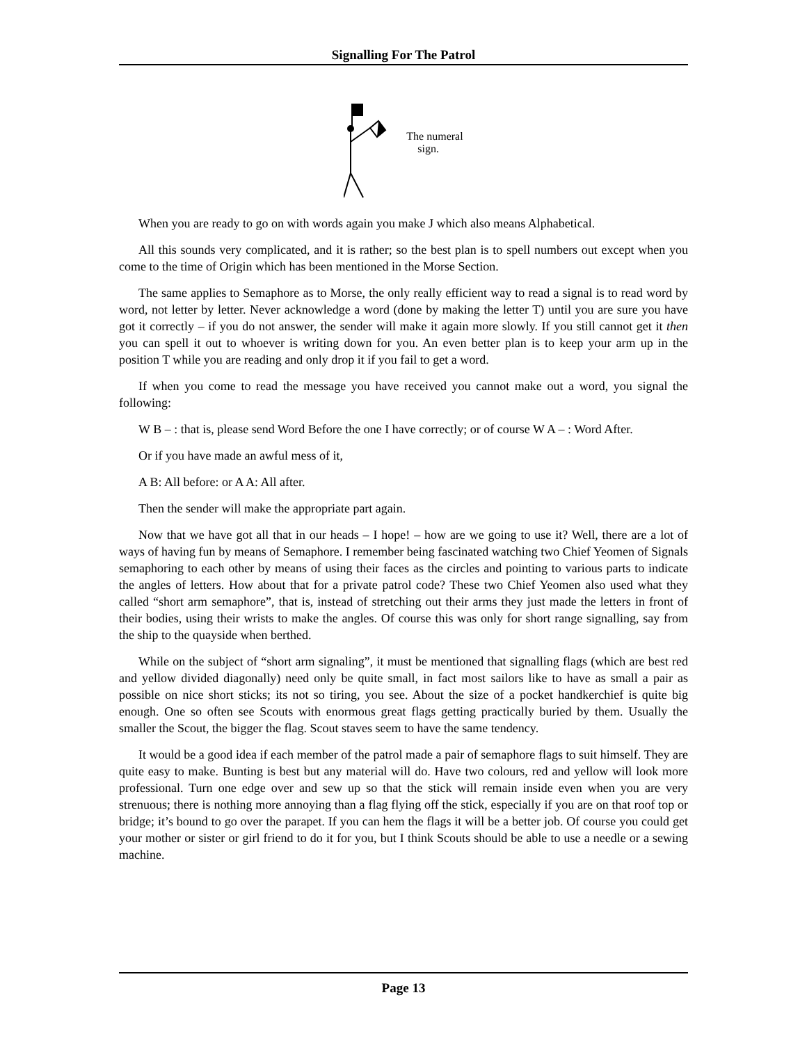Signalling For The Patrol
The numeral
sign.
When you are ready to go on with words again you make J which also means Alphabetical.
All this sounds very complicated, and it is rather; so the best plan is to spell numbers out except when you come to the time of Origin which has been mentioned in the Morse Section.
The same applies to Semaphore as to Morse, the only really efficient way to read a signal is to read word by word, not letter by letter. Never acknowledge a word (done by making the letter T) until you are sure you have got it correctly – if you do not answer, the sender will make it again more slowly. If you still cannot get it then you can spell it out to whoever is writing down for you. An even better plan is to keep your arm up in the position T while you are reading and only drop it if you fail to get a word.
If when you come to read the message you have received you cannot make out a word, you signal the following:
W B – : that is, please send Word Before the one I have correctly; or of course W A – : Word After.
Or if you have made an awful mess of it,
A B: All before: or A A: All after.
Then the sender will make the appropriate part again.
Now that we have got all that in our heads – I hope! – how are we going to use it? Well, there are a lot of ways of having fun by means of Semaphore. I remember being fascinated watching two Chief Yeomen of Signals semaphoring to each other by means of using their faces as the circles and pointing to various parts to indicate the angles of letters. How about that for a private patrol code? These two Chief Yeomen also used what they called “short arm semaphore”, that is, instead of stretching out their arms they just made the letters in front of their bodies, using their wrists to make the angles. Of course this was only for short range signalling, say from the ship to the quayside when berthed.
While on the subject of “short arm signaling”, it must be mentioned that signalling flags (which are best red and yellow divided diagonally) need only be quite small, in fact most sailors like to have as small a pair as possible on nice short sticks; its not so tiring, you see. About the size of a pocket handkerchief is quite big enough. One so often see Scouts with enormous great flags getting practically buried by them. Usually the smaller the Scout, the bigger the flag. Scout staves seem to have the same tendency.
It would be a good idea if each member of the patrol made a pair of semaphore flags to suit himself. They are quite easy to make. Bunting is best but any material will do. Have two colours, red and yellow will look more professional. Turn one edge over and sew up so that the stick will remain inside even when you are very strenuous; there is nothing more annoying than a flag flying off the stick, especially if you are on that roof top or bridge; it’s bound to go over the parapet. If you can hem the flags it will be a better job. Of course you could get your mother or sister or girl friend to do it for you, but I think Scouts should be able to use a needle or a sewing machine.
Page 13